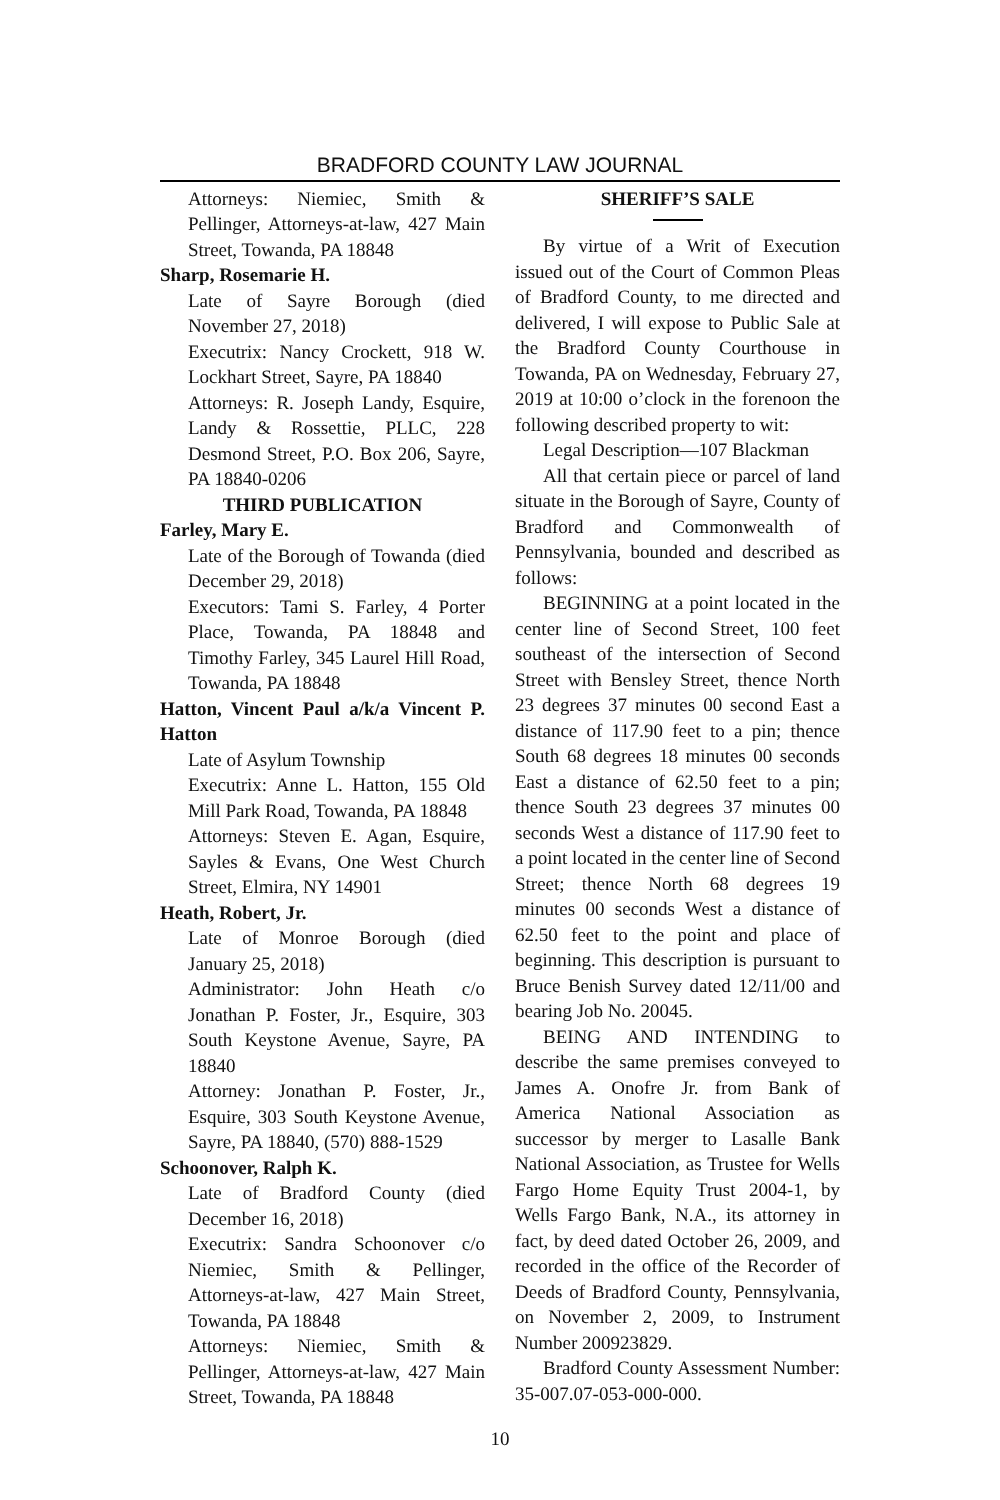BRADFORD COUNTY LAW JOURNAL
Attorneys: Niemiec, Smith & Pellinger, Attorneys-at-law, 427 Main Street, Towanda, PA 18848
Sharp, Rosemarie H.
Late of Sayre Borough (died November 27, 2018)
Executrix: Nancy Crockett, 918 W. Lockhart Street, Sayre, PA 18840
Attorneys: R. Joseph Landy, Esquire, Landy & Rossettie, PLLC, 228 Desmond Street, P.O. Box 206, Sayre, PA 18840-0206
THIRD PUBLICATION
Farley, Mary E.
Late of the Borough of Towanda (died December 29, 2018)
Executors: Tami S. Farley, 4 Porter Place, Towanda, PA 18848 and Timothy Farley, 345 Laurel Hill Road, Towanda, PA 18848
Hatton, Vincent Paul a/k/a Vincent P. Hatton
Late of Asylum Township
Executrix: Anne L. Hatton, 155 Old Mill Park Road, Towanda, PA 18848
Attorneys: Steven E. Agan, Esquire, Sayles & Evans, One West Church Street, Elmira, NY 14901
Heath, Robert, Jr.
Late of Monroe Borough (died January 25, 2018)
Administrator: John Heath c/o Jonathan P. Foster, Jr., Esquire, 303 South Keystone Avenue, Sayre, PA 18840
Attorney: Jonathan P. Foster, Jr., Esquire, 303 South Keystone Avenue, Sayre, PA 18840, (570) 888-1529
Schoonover, Ralph K.
Late of Bradford County (died December 16, 2018)
Executrix: Sandra Schoonover c/o Niemiec, Smith & Pellinger, Attorneys-at-law, 427 Main Street, Towanda, PA 18848
Attorneys: Niemiec, Smith & Pellinger, Attorneys-at-law, 427 Main Street, Towanda, PA 18848
SHERIFF’S SALE
By virtue of a Writ of Execution issued out of the Court of Common Pleas of Bradford County, to me directed and delivered, I will expose to Public Sale at the Bradford County Courthouse in Towanda, PA on Wednesday, February 27, 2019 at 10:00 o’clock in the forenoon the following described property to wit:
Legal Description—107 Blackman
All that certain piece or parcel of land situate in the Borough of Sayre, County of Bradford and Commonwealth of Pennsylvania, bounded and described as follows:
BEGINNING at a point located in the center line of Second Street, 100 feet southeast of the intersection of Second Street with Bensley Street, thence North 23 degrees 37 minutes 00 second East a distance of 117.90 feet to a pin; thence South 68 degrees 18 minutes 00 seconds East a distance of 62.50 feet to a pin; thence South 23 degrees 37 minutes 00 seconds West a distance of 117.90 feet to a point located in the center line of Second Street; thence North 68 degrees 19 minutes 00 seconds West a distance of 62.50 feet to the point and place of beginning. This description is pursuant to Bruce Benish Survey dated 12/11/00 and bearing Job No. 20045.
BEING AND INTENDING to describe the same premises conveyed to James A. Onofre Jr. from Bank of America National Association as successor by merger to Lasalle Bank National Association, as Trustee for Wells Fargo Home Equity Trust 2004-1, by Wells Fargo Bank, N.A., its attorney in fact, by deed dated October 26, 2009, and recorded in the office of the Recorder of Deeds of Bradford County, Pennsylvania, on November 2, 2009, to Instrument Number 200923829.
Bradford County Assessment Number: 35-007.07-053-000-000.
10